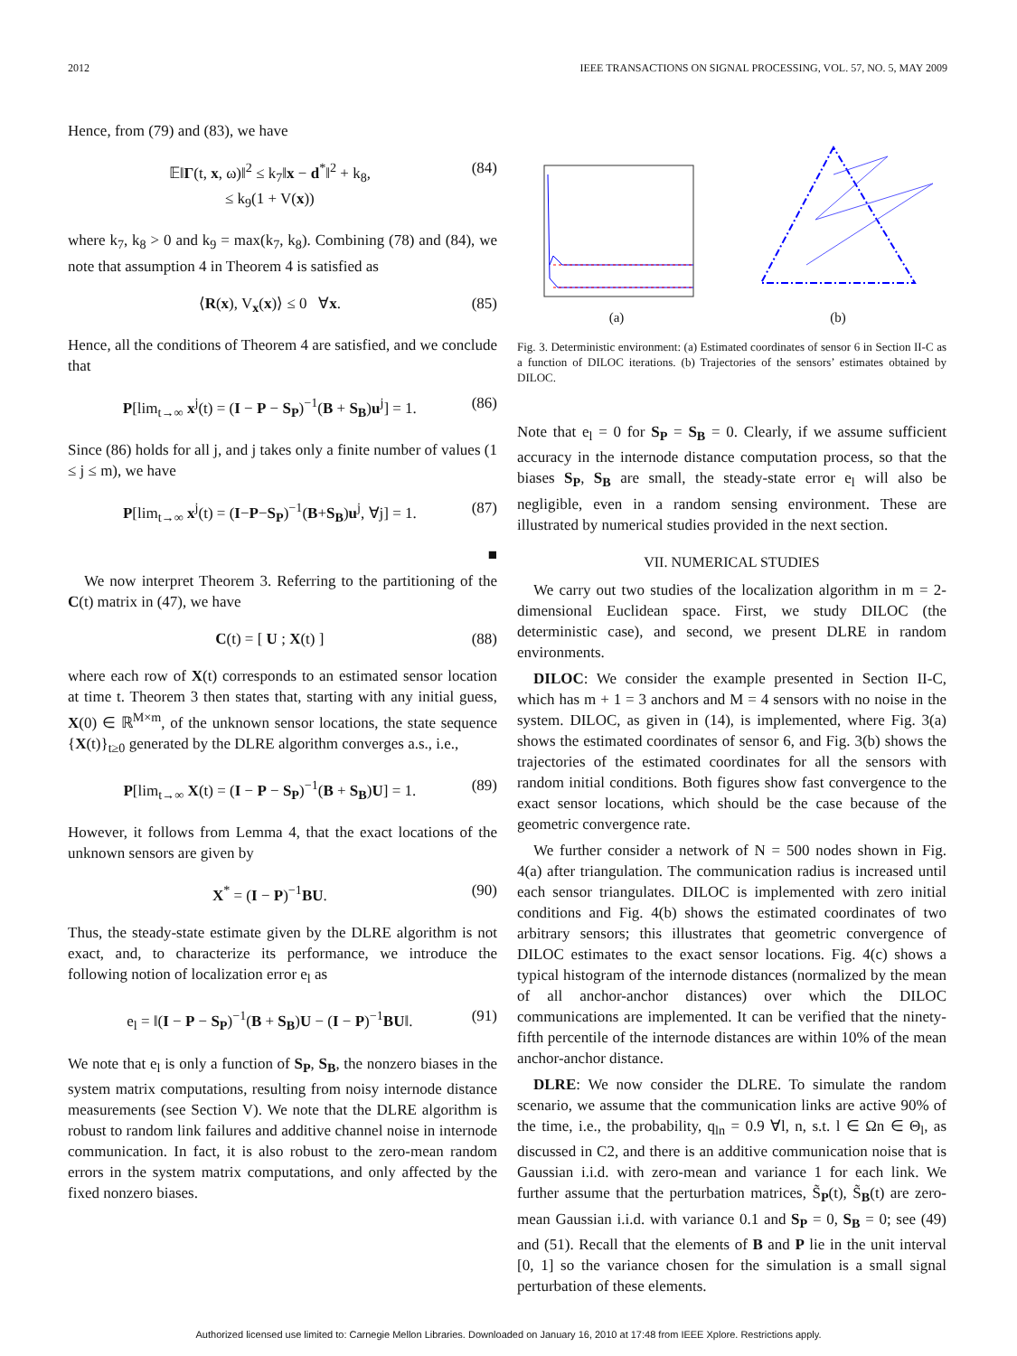2012 IEEE TRANSACTIONS ON SIGNAL PROCESSING, VOL. 57, NO. 5, MAY 2009
Hence, from (79) and (83), we have
𝔼‖Γ(t, x, ω)‖<sup>2</sup> ≤ k<sub>7</sub>‖x − d<sup>*</sup>‖<sup>2</sup> + k<sub>8</sub>,
≤ k<sub>9</sub>(1 + V(x)) (84)
where k<sub>7</sub>, k<sub>8</sub> > 0 and k<sub>9</sub> = max(k<sub>7</sub>, k<sub>8</sub>). Combining (78) and (84), we note that assumption 4 in Theorem 4 is satisfied as
⟨R(x), V<sub>x</sub>(x)⟩ ≤ 0 ∀x. (85)
Hence, all the conditions of Theorem 4 are satisfied, and we conclude that
P[lim<sub>t→∞</sub> x<sup>j</sup>(t) = (I − P − S<sub>P</sub>)<sup>−1</sup>(B + S<sub>B</sub>)u<sup>j</sup>] = 1. (86)
Since (86) holds for all j, and j takes only a finite number of values (1 ≤ j ≤ m), we have
P[lim<sub>t→∞</sub> x<sup>j</sup>(t) = (I−P−S<sub>P</sub>)<sup>−1</sup>(B+S<sub>B</sub>)u<sup>j</sup>, ∀j] = 1. (87)
■
We now interpret Theorem 3. Referring to the partitioning of the C(t) matrix in (47), we have
C(t) = [ U ; X(t) ] (88)
where each row of X(t) corresponds to an estimated sensor location at time t. Theorem 3 then states that, starting with any initial guess, X(0) ∈ ℝ<sup>M×m</sup>, of the unknown sensor locations, the state sequence {X(t)}<sub>t≥0</sub> generated by the DLRE algorithm converges a.s., i.e.,
P[lim<sub>t→∞</sub> X(t) = (I − P − S<sub>P</sub>)<sup>−1</sup>(B + S<sub>B</sub>)U] = 1. (89)
However, it follows from Lemma 4, that the exact locations of the unknown sensors are given by
X<sup>*</sup> = (I − P)<sup>−1</sup>BU. (90)
Thus, the steady-state estimate given by the DLRE algorithm is not exact, and, to characterize its performance, we introduce the following notion of localization error e<sub>l</sub> as
e<sub>l</sub> = ‖(I − P − S<sub>P</sub>)<sup>−1</sup>(B + S<sub>B</sub>)U − (I − P)<sup>−1</sup>BU‖. (91)
We note that e<sub>l</sub> is only a function of S<sub>P</sub>, S<sub>B</sub>, the nonzero biases in the system matrix computations, resulting from noisy internode distance measurements (see Section V). We note that the DLRE algorithm is robust to random link failures and additive channel noise in internode communication. In fact, it is also robust to the zero-mean random errors in the system matrix computations, and only affected by the fixed nonzero biases.
(a)
(b)
Fig. 3. Deterministic environment: (a) Estimated coordinates of sensor 6 in Section II-C as a function of DILOC iterations. (b) Trajectories of the sensors’ estimates obtained by DILOC.
Note that e<sub>l</sub> = 0 for S<sub>P</sub> = S<sub>B</sub> = 0. Clearly, if we assume sufficient accuracy in the internode distance computation process, so that the biases S<sub>P</sub>, S<sub>B</sub> are small, the steady-state error e<sub>l</sub> will also be negligible, even in a random sensing environment. These are illustrated by numerical studies provided in the next section.
VII. NUMERICAL STUDIES
We carry out two studies of the localization algorithm in m = 2-dimensional Euclidean space. First, we study DILOC (the deterministic case), and second, we present DLRE in random environments.
DILOC: We consider the example presented in Section II-C, which has m + 1 = 3 anchors and M = 4 sensors with no noise in the system. DILOC, as given in (14), is implemented, where Fig. 3(a) shows the estimated coordinates of sensor 6, and Fig. 3(b) shows the trajectories of the estimated coordinates for all the sensors with random initial conditions. Both figures show fast convergence to the exact sensor locations, which should be the case because of the geometric convergence rate.
We further consider a network of N = 500 nodes shown in Fig. 4(a) after triangulation. The communication radius is increased until each sensor triangulates. DILOC is implemented with zero initial conditions and Fig. 4(b) shows the estimated coordinates of two arbitrary sensors; this illustrates that geometric convergence of DILOC estimates to the exact sensor locations. Fig. 4(c) shows a typical histogram of the internode distances (normalized by the mean of all anchor-anchor distances) over which the DILOC communications are implemented. It can be verified that the ninety-fifth percentile of the internode distances are within 10% of the mean anchor-anchor distance.
DLRE: We now consider the DLRE. To simulate the random scenario, we assume that the communication links are active 90% of the time, i.e., the probability, q<sub>ln</sub> = 0.9 ∀l, n, s.t. l ∈ Ωn ∈ Θ<sub>l</sub>, as discussed in C2, and there is an additive communication noise that is Gaussian i.i.d. with zero-mean and variance 1 for each link. We further assume that the perturbation matrices, S̃<sub>P</sub>(t), S̃<sub>B</sub>(t) are zero-mean Gaussian i.i.d. with variance 0.1 and S<sub>P</sub> = 0, S<sub>B</sub> = 0; see (49) and (51). Recall that the elements of B and P lie in the unit interval [0, 1] so the variance chosen for the simulation is a small signal perturbation of these elements.
Authorized licensed use limited to: Carnegie Mellon Libraries. Downloaded on January 16, 2010 at 17:48 from IEEE Xplore. Restrictions apply.